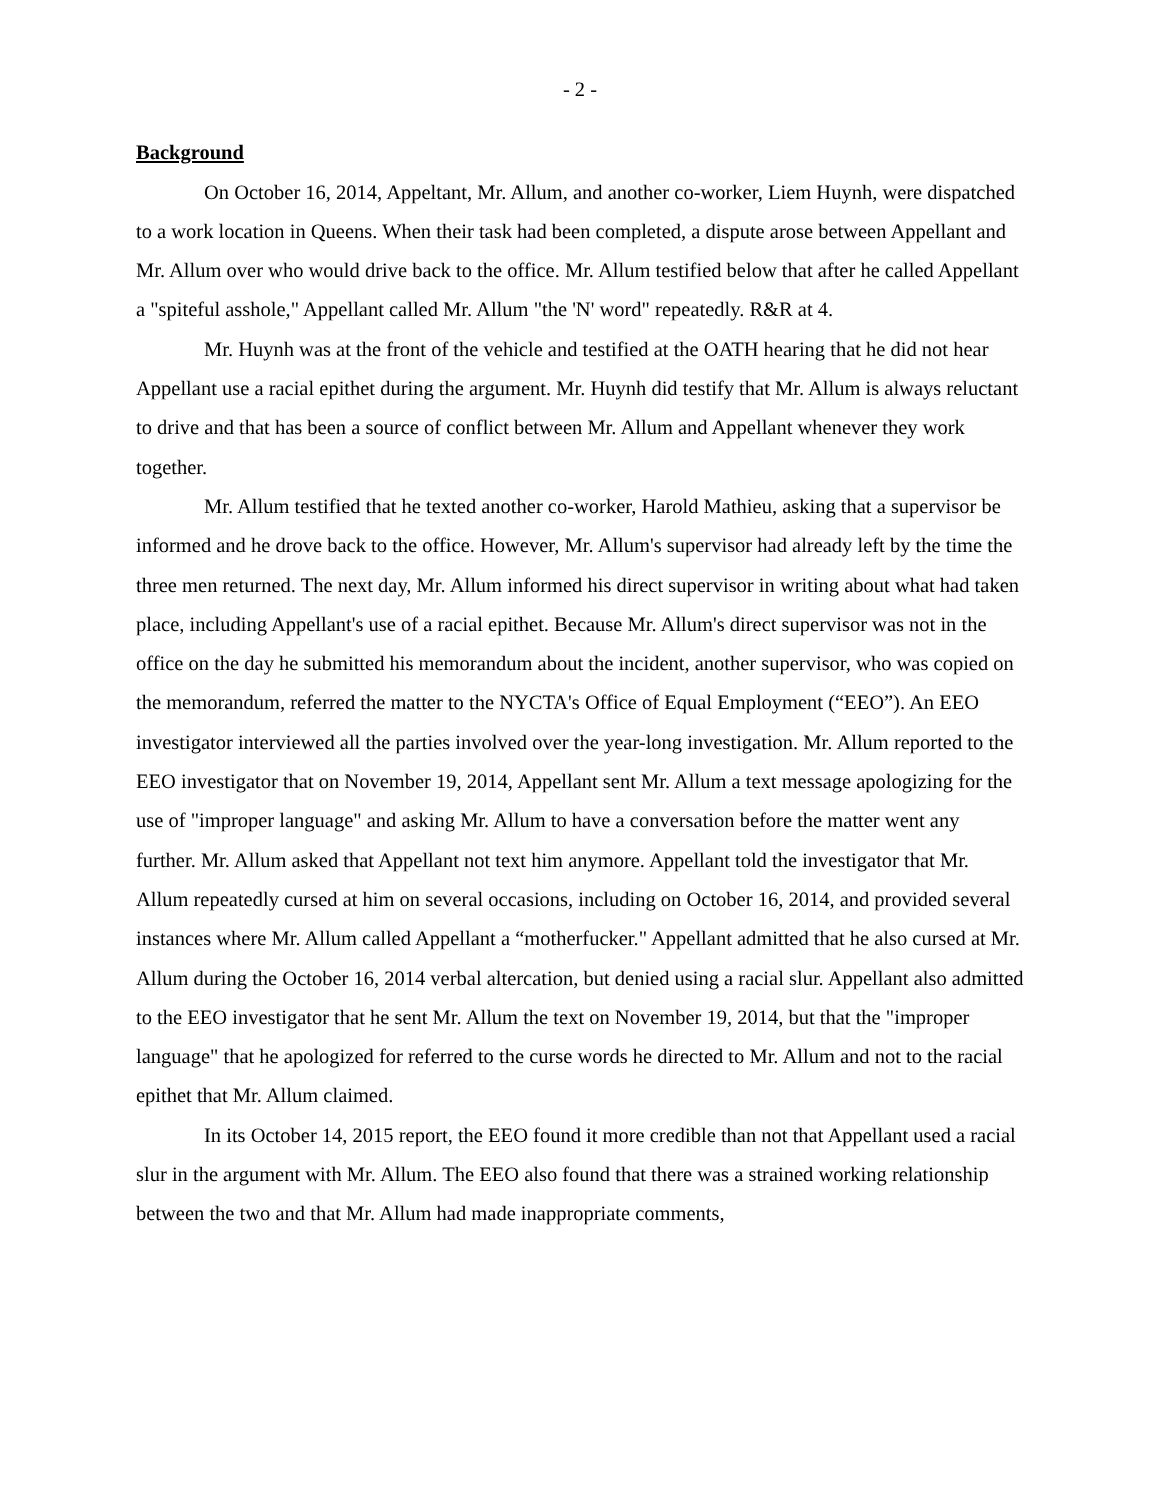- 2 -
Background
On October 16, 2014, Appeltant, Mr. Allum, and another co-worker, Liem Huynh, were dispatched to a work location in Queens. When their task had been completed, a dispute arose between Appellant and Mr. Allum over who would drive back to the office. Mr. Allum testified below that after he called Appellant a "spiteful asshole," Appellant called Mr. Allum "the 'N' word" repeatedly. R&R at 4.
Mr. Huynh was at the front of the vehicle and testified at the OATH hearing that he did not hear Appellant use a racial epithet during the argument. Mr. Huynh did testify that Mr. Allum is always reluctant to drive and that has been a source of conflict between Mr. Allum and Appellant whenever they work together.
Mr. Allum testified that he texted another co-worker, Harold Mathieu, asking that a supervisor be informed and he drove back to the office. However, Mr. Allum's supervisor had already left by the time the three men returned. The next day, Mr. Allum informed his direct supervisor in writing about what had taken place, including Appellant's use of a racial epithet. Because Mr. Allum's direct supervisor was not in the office on the day he submitted his memorandum about the incident, another supervisor, who was copied on the memorandum, referred the matter to the NYCTA's Office of Equal Employment (“EEO”). An EEO investigator interviewed all the parties involved over the year-long investigation. Mr. Allum reported to the EEO investigator that on November 19, 2014, Appellant sent Mr. Allum a text message apologizing for the use of "improper language" and asking Mr. Allum to have a conversation before the matter went any further. Mr. Allum asked that Appellant not text him anymore. Appellant told the investigator that Mr. Allum repeatedly cursed at him on several occasions, including on October 16, 2014, and provided several instances where Mr. Allum called Appellant a “motherfucker." Appellant admitted that he also cursed at Mr. Allum during the October 16, 2014 verbal altercation, but denied using a racial slur. Appellant also admitted to the EEO investigator that he sent Mr. Allum the text on November 19, 2014, but that the "improper language" that he apologized for referred to the curse words he directed to Mr. Allum and not to the racial epithet that Mr. Allum claimed.
In its October 14, 2015 report, the EEO found it more credible than not that Appellant used a racial slur in the argument with Mr. Allum. The EEO also found that there was a strained working relationship between the two and that Mr. Allum had made inappropriate comments,